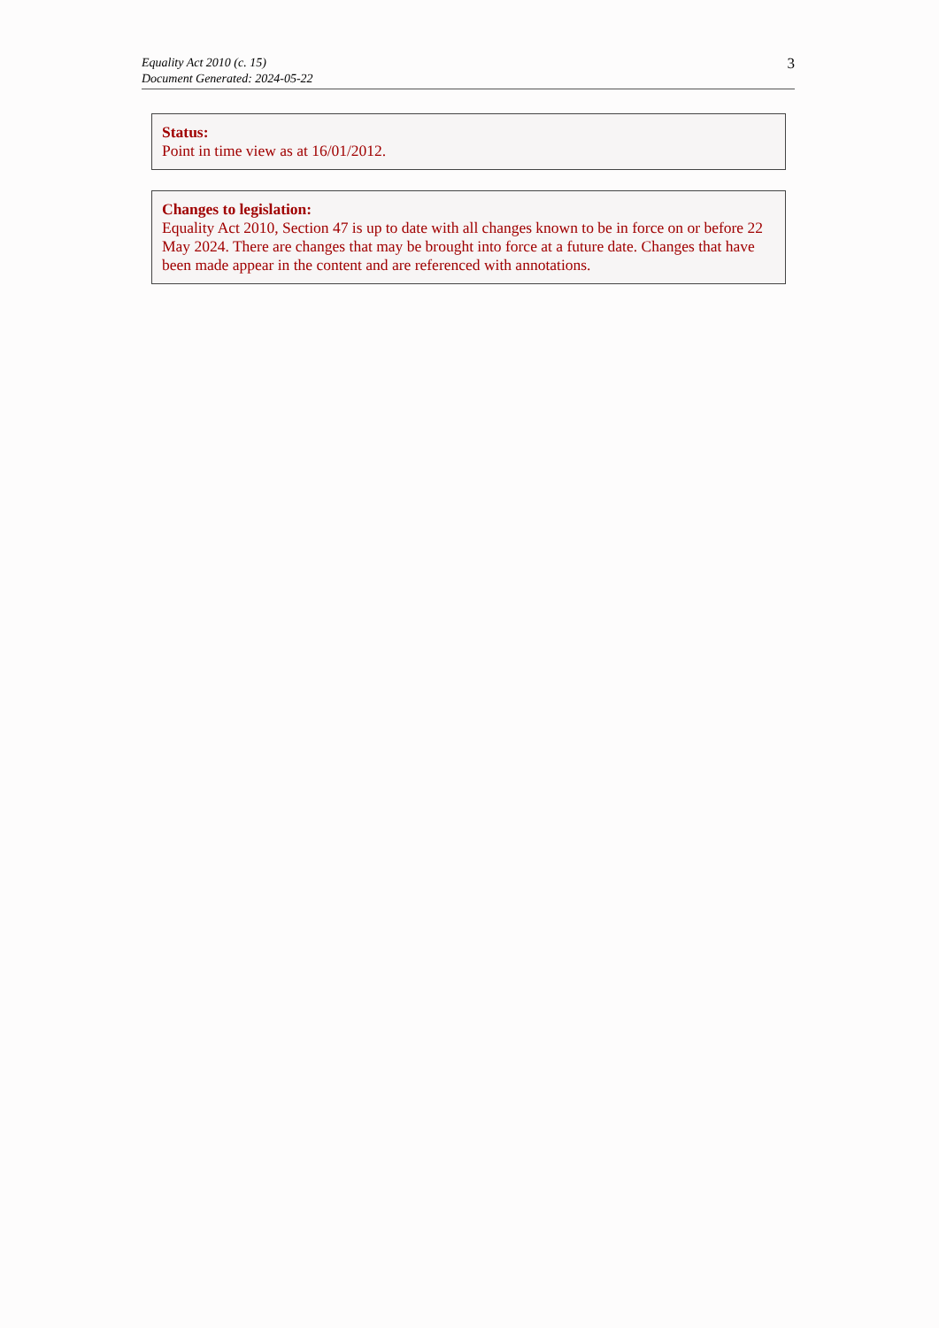Equality Act 2010 (c. 15)
Document Generated: 2024-05-22
3
Status:
Point in time view as at 16/01/2012.
Changes to legislation:
Equality Act 2010, Section 47 is up to date with all changes known to be in force on or before 22 May 2024. There are changes that may be brought into force at a future date. Changes that have been made appear in the content and are referenced with annotations.